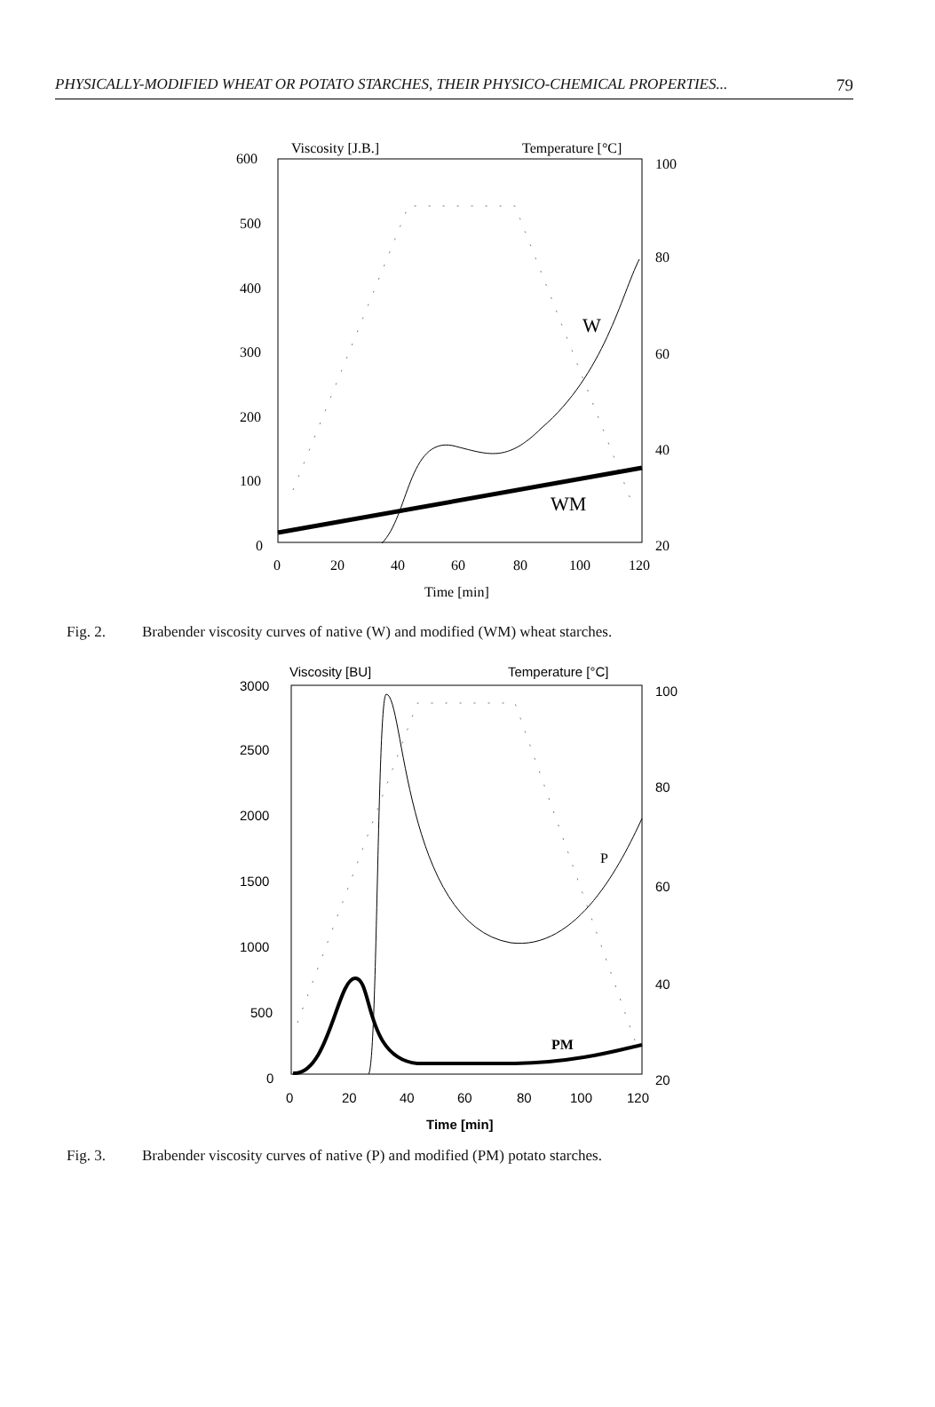PHYSICALLY-MODIFIED WHEAT OR POTATO STARCHES, THEIR PHYSICO-CHEMICAL PROPERTIES... 79
Viscosity [J.B.]
Temperature [°C]
600
500
400
300
200
100
0
100
80
60
40
20
0
20
40
60
80
100
120
Time [min]
W
WM
Fig. 2. Brabender viscosity curves of native (W) and modified (WM) wheat starches.
Viscosity [BU]
Temperature [°C]
3000
2500
2000
1500
1000
500
0
100
80
60
40
20
0
20
40
60
80
100
120
Time [min]
P
PM
Fig. 3. Brabender viscosity curves of native (P) and modified (PM) potato starches.